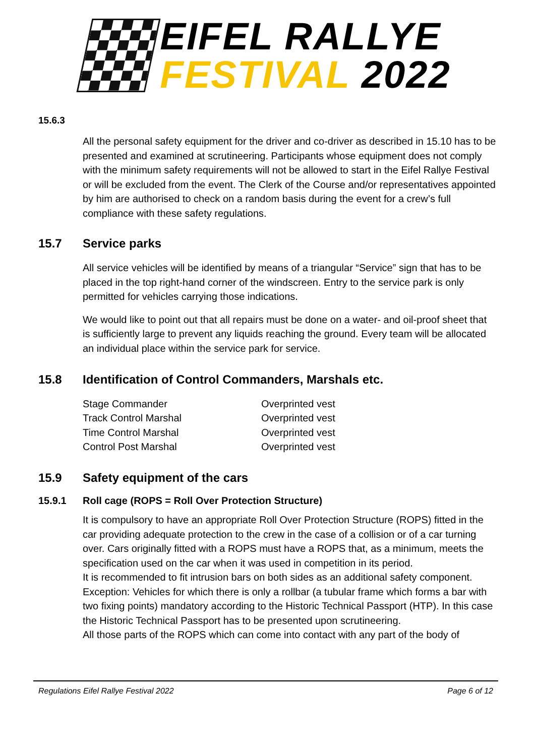EIFEL RALLYE
FESTIVAL 2022
15.6.3
All the personal safety equipment for the driver and co-driver as described in 15.10 has to be presented and examined at scrutineering. Participants whose equipment does not comply with the minimum safety requirements will not be allowed to start in the Eifel Rallye Festival or will be excluded from the event. The Clerk of the Course and/or representatives appointed by him are authorised to check on a random basis during the event for a crew’s full compliance with these safety regulations.
15.7 Service parks
All service vehicles will be identified by means of a triangular “Service” sign that has to be placed in the top right-hand corner of the windscreen. Entry to the service park is only permitted for vehicles carrying those indications.
We would like to point out that all repairs must be done on a water- and oil-proof sheet that is sufficiently large to prevent any liquids reaching the ground. Every team will be allocated an individual place within the service park for service.
15.8 Identification of Control Commanders, Marshals etc.
| Stage Commander | Overprinted vest |
| Track Control Marshal | Overprinted vest |
| Time Control Marshal | Overprinted vest |
| Control Post Marshal | Overprinted vest |
15.9 Safety equipment of the cars
15.9.1 Roll cage (ROPS = Roll Over Protection Structure)
It is compulsory to have an appropriate Roll Over Protection Structure (ROPS) fitted in the car providing adequate protection to the crew in the case of a collision or of a car turning over. Cars originally fitted with a ROPS must have a ROPS that, as a minimum, meets the specification used on the car when it was used in competition in its period.
It is recommended to fit intrusion bars on both sides as an additional safety component.
Exception: Vehicles for which there is only a rollbar (a tubular frame which forms a bar with two fixing points) mandatory according to the Historic Technical Passport (HTP). In this case the Historic Technical Passport has to be presented upon scrutineering.
All those parts of the ROPS which can come into contact with any part of the body of
Regulations Eifel Rallye Festival 2022 Page 6 of 12